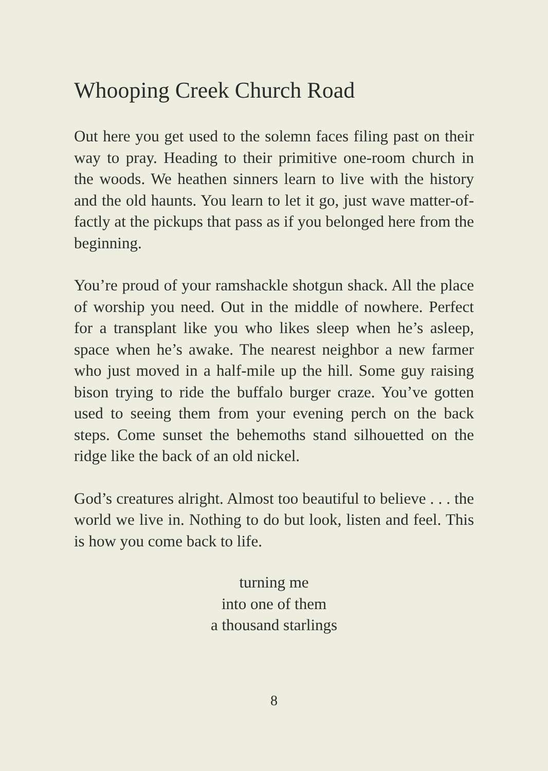Whooping Creek Church Road
Out here you get used to the solemn faces filing past on their way to pray. Heading to their primitive one-room church in the woods. We heathen sinners learn to live with the history and the old haunts. You learn to let it go, just wave matter-of-factly at the pickups that pass as if you belonged here from the beginning.
You’re proud of your ramshackle shotgun shack. All the place of worship you need. Out in the middle of nowhere. Perfect for a transplant like you who likes sleep when he’s asleep, space when he’s awake. The nearest neighbor a new farmer who just moved in a half-mile up the hill. Some guy raising bison trying to ride the buffalo burger craze. You’ve gotten used to seeing them from your evening perch on the back steps. Come sunset the behemoths stand silhouetted on the ridge like the back of an old nickel.
God’s creatures alright. Almost too beautiful to believe . . . the world we live in. Nothing to do but look, listen and feel. This is how you come back to life.
turning me
into one of them
a thousand starlings
8